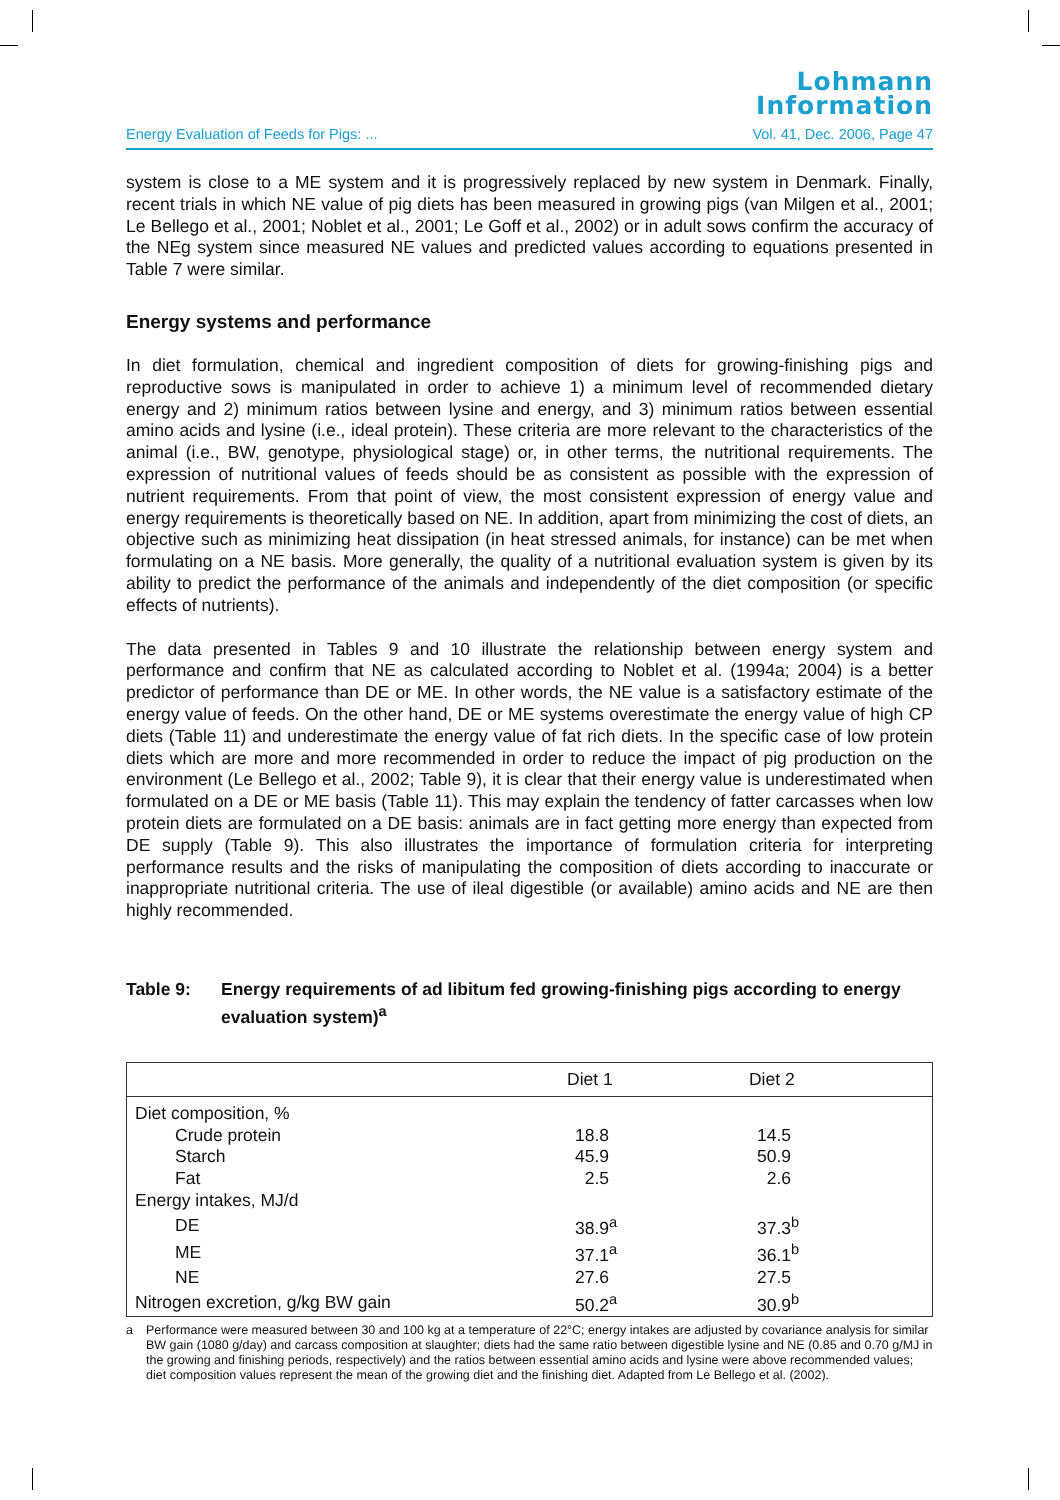Lohmann
Information
Energy Evaluation of Feeds for Pigs: ... Vol. 41, Dec. 2006, Page 47
system is close to a ME system and it is progressively replaced by new system in Denmark. Finally, recent trials in which NE value of pig diets has been measured in growing pigs (van Milgen et al., 2001; Le Bellego et al., 2001; Noblet et al., 2001; Le Goff et al., 2002) or in adult sows confirm the accuracy of the NEg system since measured NE values and predicted values according to equations presented in Table 7 were similar.
Energy systems and performance
In diet formulation, chemical and ingredient composition of diets for growing-finishing pigs and reproductive sows is manipulated in order to achieve 1) a minimum level of recommended dietary energy and 2) minimum ratios between lysine and energy, and 3) minimum ratios between essential amino acids and lysine (i.e., ideal protein). These criteria are more relevant to the characteristics of the animal (i.e., BW, genotype, physiological stage) or, in other terms, the nutritional requirements. The expression of nutritional values of feeds should be as consistent as possible with the expression of nutrient requirements. From that point of view, the most consistent expression of energy value and energy requirements is theoretically based on NE. In addition, apart from minimizing the cost of diets, an objective such as minimizing heat dissipation (in heat stressed animals, for instance) can be met when formulating on a NE basis. More generally, the quality of a nutritional evaluation system is given by its ability to predict the performance of the animals and independently of the diet composition (or specific effects of nutrients).
The data presented in Tables 9 and 10 illustrate the relationship between energy system and performance and confirm that NE as calculated according to Noblet et al. (1994a; 2004) is a better predictor of performance than DE or ME. In other words, the NE value is a satisfactory estimate of the energy value of feeds. On the other hand, DE or ME systems overestimate the energy value of high CP diets (Table 11) and underestimate the energy value of fat rich diets. In the specific case of low protein diets which are more and more recommended in order to reduce the impact of pig production on the environment (Le Bellego et al., 2002; Table 9), it is clear that their energy value is underestimated when formulated on a DE or ME basis (Table 11). This may explain the tendency of fatter carcasses when low protein diets are formulated on a DE basis: animals are in fact getting more energy than expected from DE supply (Table 9). This also illustrates the importance of formulation criteria for interpreting performance results and the risks of manipulating the composition of diets according to inaccurate or inappropriate nutritional criteria. The use of ileal digestible (or available) amino acids and NE are then highly recommended.
Table 9: Energy requirements of ad libitum fed growing-finishing pigs according to energy evaluation system)<sup>a</sup>
| | Diet 1 | Diet 2 |
| --- | --- | --- |
| Diet composition, % | | |
| Crude protein | 18.8 | 14.5 |
| Starch | 45.9 | 50.9 |
| Fat | 2.5 | 2.6 |
| Energy intakes, MJ/d | | |
| DE | 38.9<sup>a</sup> | 37.3<sup>b</sup> |
| ME | 37.1<sup>a</sup> | 36.1<sup>b</sup> |
| NE | 27.6 | 27.5 |
| Nitrogen excretion, g/kg BW gain | 50.2<sup>a</sup> | 30.9<sup>b</sup> |
a Performance were measured between 30 and 100 kg at a temperature of 22°C; energy intakes are adjusted by covariance analysis for similar BW gain (1080 g/day) and carcass composition at slaughter; diets had the same ratio between digestible lysine and NE (0.85 and 0.70 g/MJ in the growing and finishing periods, respectively) and the ratios between essential amino acids and lysine were above recommended values; diet composition values represent the mean of the growing diet and the finishing diet. Adapted from Le Bellego et al. (2002).